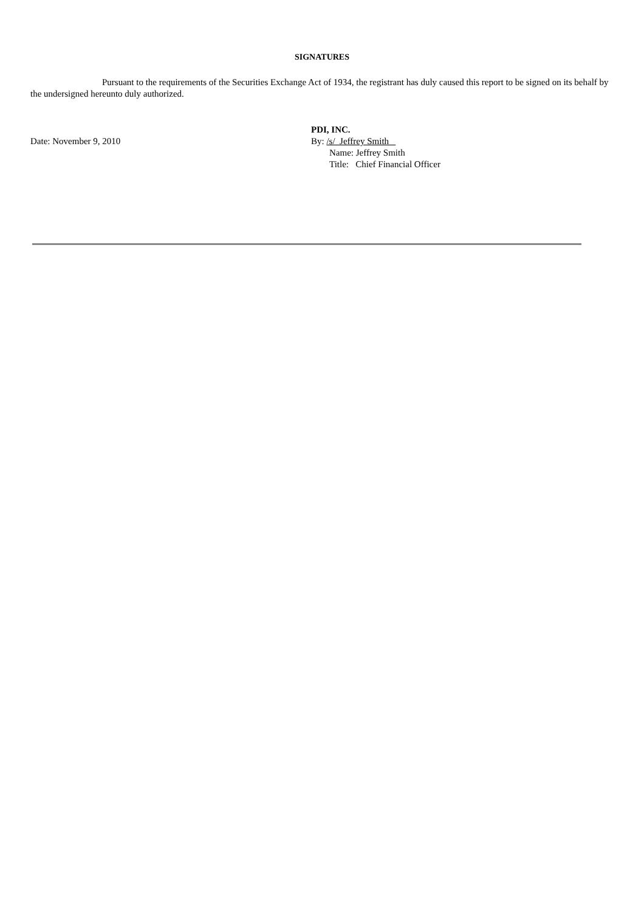SIGNATURES
Pursuant to the requirements of the Securities Exchange Act of 1934, the registrant has duly caused this report to be signed on its behalf by the undersigned hereunto duly authorized.
Date: November 9, 2010
PDI, INC.
By: /s/ Jeffrey Smith
Name: Jeffrey Smith
Title: Chief Financial Officer